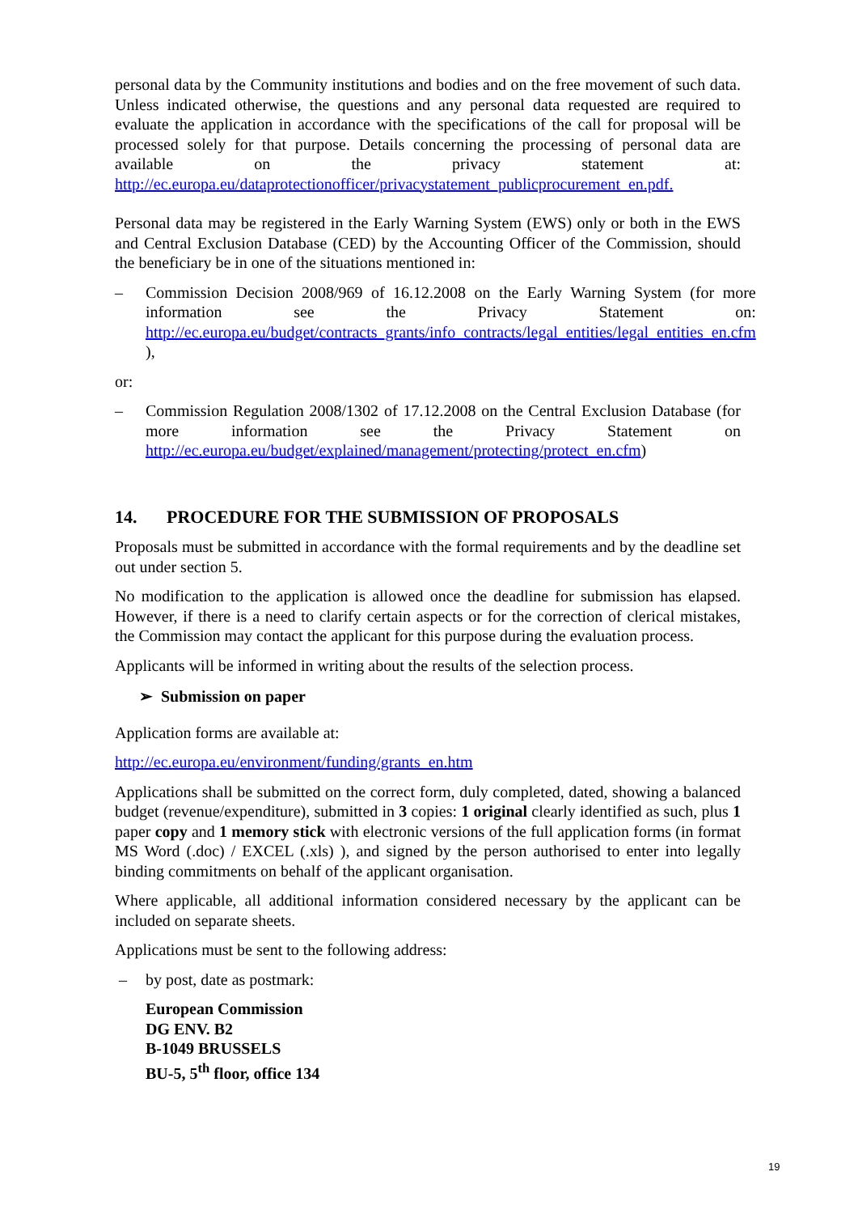personal data by the Community institutions and bodies and on the free movement of such data. Unless indicated otherwise, the questions and any personal data requested are required to evaluate the application in accordance with the specifications of the call for proposal will be processed solely for that purpose. Details concerning the processing of personal data are available on the privacy statement at: http://ec.europa.eu/dataprotectionofficer/privacystatement_publicprocurement_en.pdf.
Personal data may be registered in the Early Warning System (EWS) only or both in the EWS and Central Exclusion Database (CED) by the Accounting Officer of the Commission, should the beneficiary be in one of the situations mentioned in:
– Commission Decision 2008/969 of 16.12.2008 on the Early Warning System (for more information see the Privacy Statement on: http://ec.europa.eu/budget/contracts_grants/info_contracts/legal_entities/legal_entities_en.cfm ),
or:
– Commission Regulation 2008/1302 of 17.12.2008 on the Central Exclusion Database (for more information see the Privacy Statement on http://ec.europa.eu/budget/explained/management/protecting/protect_en.cfm)
14. PROCEDURE FOR THE SUBMISSION OF PROPOSALS
Proposals must be submitted in accordance with the formal requirements and by the deadline set out under section 5.
No modification to the application is allowed once the deadline for submission has elapsed. However, if there is a need to clarify certain aspects or for the correction of clerical mistakes, the Commission may contact the applicant for this purpose during the evaluation process.
Applicants will be informed in writing about the results of the selection process.
➢ Submission on paper
Application forms are available at:
http://ec.europa.eu/environment/funding/grants_en.htm
Applications shall be submitted on the correct form, duly completed, dated, showing a balanced budget (revenue/expenditure), submitted in 3 copies: 1 original clearly identified as such, plus 1 paper copy and 1 memory stick with electronic versions of the full application forms (in format MS Word (.doc) / EXCEL (.xls) ), and signed by the person authorised to enter into legally binding commitments on behalf of the applicant organisation.
Where applicable, all additional information considered necessary by the applicant can be included on separate sheets.
Applications must be sent to the following address:
– by post, date as postmark:
European Commission
DG ENV. B2
B-1049 BRUSSELS
BU-5, 5<sup>th</sup> floor, office 134
19